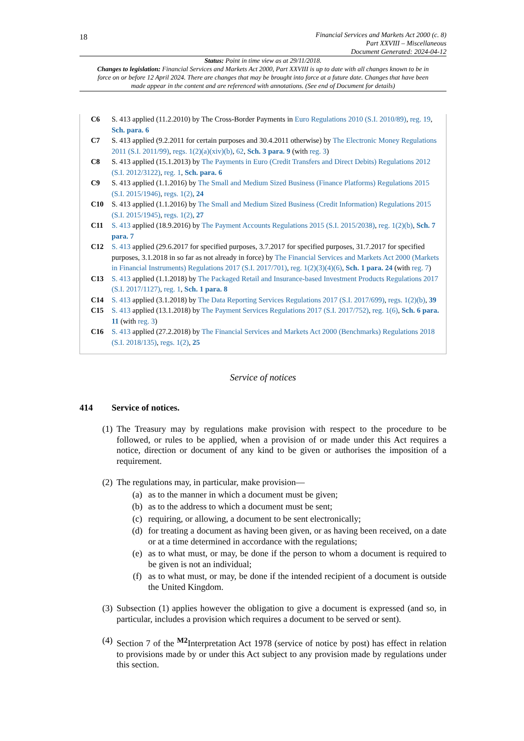18
Financial Services and Markets Act 2000 (c. 8)
Part XXVIII – Miscellaneous
Document Generated: 2024-04-12
Status: Point in time view as at 29/11/2018.
Changes to legislation: Financial Services and Markets Act 2000, Part XXVIII is up to date with all changes known to be in force on or before 12 April 2024. There are changes that may be brought into force at a future date. Changes that have been made appear in the content and are referenced with annotations. (See end of Document for details)
C6 S. 413 applied (11.2.2010) by The Cross-Border Payments in Euro Regulations 2010 (S.I. 2010/89), reg. 19, Sch. para. 6
C7 S. 413 applied (9.2.2011 for certain purposes and 30.4.2011 otherwise) by The Electronic Money Regulations 2011 (S.I. 2011/99), regs. 1(2)(a)(xiv)(b), 62, Sch. 3 para. 9 (with reg. 3)
C8 S. 413 applied (15.1.2013) by The Payments in Euro (Credit Transfers and Direct Debits) Regulations 2012 (S.I. 2012/3122), reg. 1, Sch. para. 6
C9 S. 413 applied (1.1.2016) by The Small and Medium Sized Business (Finance Platforms) Regulations 2015 (S.I. 2015/1946), regs. 1(2), 24
C10 S. 413 applied (1.1.2016) by The Small and Medium Sized Business (Credit Information) Regulations 2015 (S.I. 2015/1945), regs. 1(2), 27
C11 S. 413 applied (18.9.2016) by The Payment Accounts Regulations 2015 (S.I. 2015/2038), reg. 1(2)(b), Sch. 7 para. 7
C12 S. 413 applied (29.6.2017 for specified purposes, 3.7.2017 for specified purposes, 31.7.2017 for specified purposes, 3.1.2018 in so far as not already in force) by The Financial Services and Markets Act 2000 (Markets in Financial Instruments) Regulations 2017 (S.I. 2017/701), reg. 1(2)(3)(4)(6), Sch. 1 para. 24 (with reg. 7)
C13 S. 413 applied (1.1.2018) by The Packaged Retail and Insurance-based Investment Products Regulations 2017 (S.I. 2017/1127), reg. 1, Sch. 1 para. 8
C14 S. 413 applied (3.1.2018) by The Data Reporting Services Regulations 2017 (S.I. 2017/699), regs. 1(2)(b), 39
C15 S. 413 applied (13.1.2018) by The Payment Services Regulations 2017 (S.I. 2017/752), reg. 1(6), Sch. 6 para. 11 (with reg. 3)
C16 S. 413 applied (27.2.2018) by The Financial Services and Markets Act 2000 (Benchmarks) Regulations 2018 (S.I. 2018/135), regs. 1(2), 25
Service of notices
414 Service of notices.
(1)
The Treasury may by regulations make provision with respect to the procedure to be followed, or rules to be applied, when a provision of or made under this Act requires a notice, direction or document of any kind to be given or authorises the imposition of a requirement.
(2)
The regulations may, in particular, make provision—
(a) as to the manner in which a document must be given;
(b) as to the address to which a document must be sent;
(c) requiring, or allowing, a document to be sent electronically;
(d) for treating a document as having been given, or as having been received, on a date or at a time determined in accordance with the regulations;
(e) as to what must, or may, be done if the person to whom a document is required to be given is not an individual;
(f) as to what must, or may, be done if the intended recipient of a document is outside the United Kingdom.
(3)
Subsection (1) applies however the obligation to give a document is expressed (and so, in particular, includes a provision which requires a document to be served or sent).
(4)
Section 7 of the <sup>M2</sup>Interpretation Act 1978 (service of notice by post) has effect in relation to provisions made by or under this Act subject to any provision made by regulations under this section.